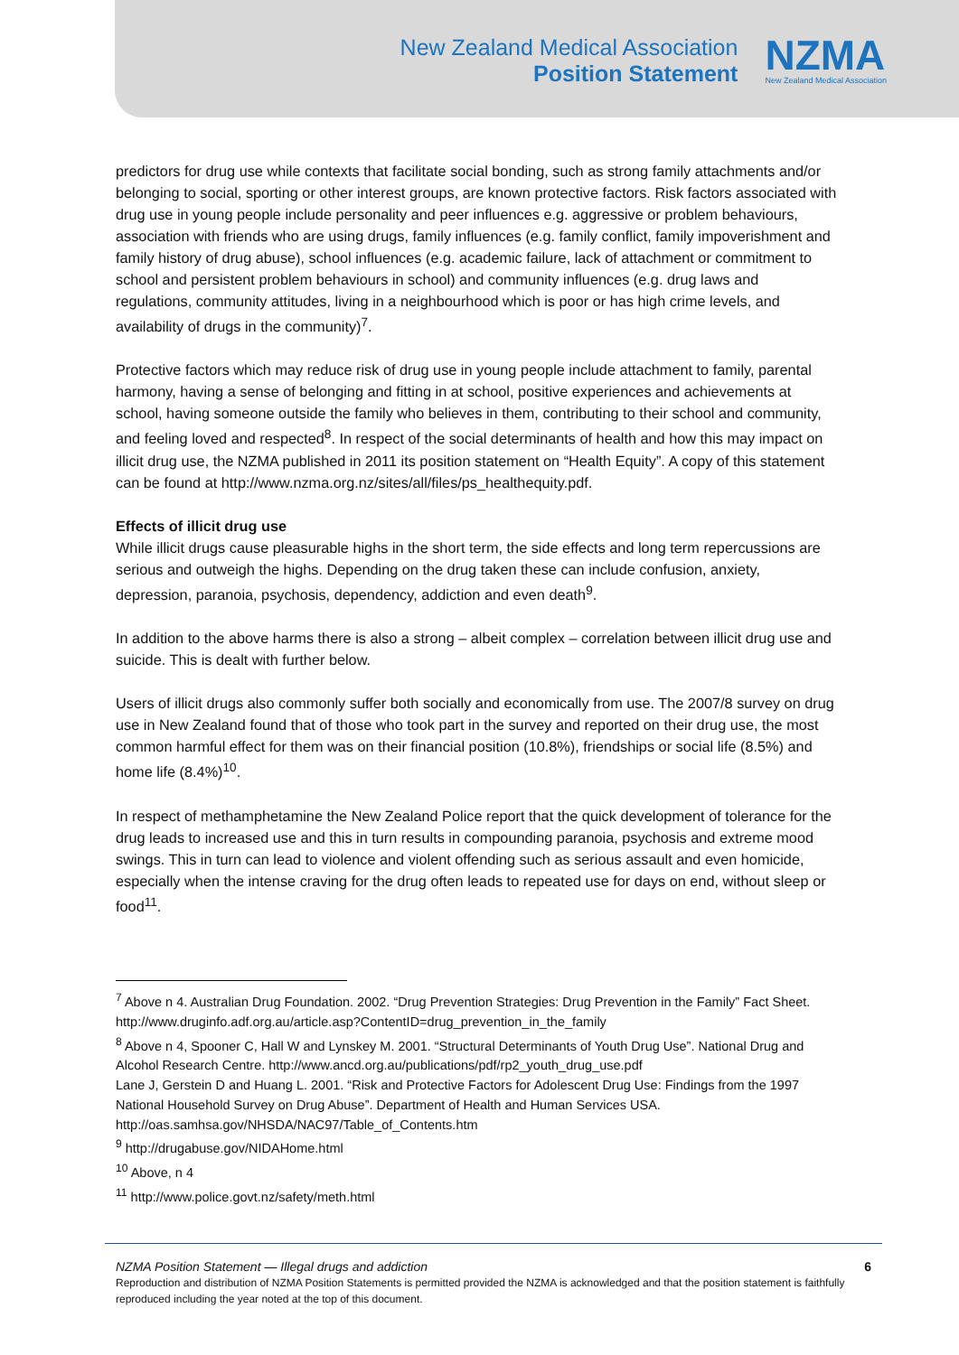New Zealand Medical Association
Position Statement
NZMA
New Zealand Medical Association
predictors for drug use while contexts that facilitate social bonding, such as strong family attachments and/or belonging to social, sporting or other interest groups, are known protective factors. Risk factors associated with drug use in young people include personality and peer influences e.g. aggressive or problem behaviours, association with friends who are using drugs, family influences (e.g. family conflict, family impoverishment and family history of drug abuse), school influences (e.g. academic failure, lack of attachment or commitment to school and persistent problem behaviours in school) and community influences (e.g. drug laws and regulations, community attitudes, living in a neighbourhood which is poor or has high crime levels, and availability of drugs in the community)<sup>7</sup>.
Protective factors which may reduce risk of drug use in young people include attachment to family, parental harmony, having a sense of belonging and fitting in at school, positive experiences and achievements at school, having someone outside the family who believes in them, contributing to their school and community, and feeling loved and respected<sup>8</sup>. In respect of the social determinants of health and how this may impact on illicit drug use, the NZMA published in 2011 its position statement on “Health Equity”. A copy of this statement can be found at http://www.nzma.org.nz/sites/all/files/ps_healthequity.pdf.
Effects of illicit drug use
While illicit drugs cause pleasurable highs in the short term, the side effects and long term repercussions are serious and outweigh the highs. Depending on the drug taken these can include confusion, anxiety, depression, paranoia, psychosis, dependency, addiction and even death<sup>9</sup>.
In addition to the above harms there is also a strong – albeit complex – correlation between illicit drug use and suicide. This is dealt with further below.
Users of illicit drugs also commonly suffer both socially and economically from use. The 2007/8 survey on drug use in New Zealand found that of those who took part in the survey and reported on their drug use, the most common harmful effect for them was on their financial position (10.8%), friendships or social life (8.5%) and home life (8.4%)<sup>10</sup>.
In respect of methamphetamine the New Zealand Police report that the quick development of tolerance for the drug leads to increased use and this in turn results in compounding paranoia, psychosis and extreme mood swings. This in turn can lead to violence and violent offending such as serious assault and even homicide, especially when the intense craving for the drug often leads to repeated use for days on end, without sleep or food<sup>11</sup>.
<sup>7</sup> Above n 4. Australian Drug Foundation. 2002. “Drug Prevention Strategies: Drug Prevention in the Family” Fact Sheet. http://www.druginfo.adf.org.au/article.asp?ContentID=drug_prevention_in_the_family
<sup>8</sup> Above n 4, Spooner C, Hall W and Lynskey M. 2001. “Structural Determinants of Youth Drug Use”. National Drug and Alcohol Research Centre. http://www.ancd.org.au/publications/pdf/rp2_youth_drug_use.pdf
Lane J, Gerstein D and Huang L. 2001. “Risk and Protective Factors for Adolescent Drug Use: Findings from the 1997 National Household Survey on Drug Abuse”. Department of Health and Human Services USA. http://oas.samhsa.gov/NHSDA/NAC97/Table_of_Contents.htm
<sup>9</sup> http://drugabuse.gov/NIDAHome.html
<sup>10</sup> Above, n 4
<sup>11</sup> http://www.police.govt.nz/safety/meth.html
NZMA Position Statement — Illegal drugs and addiction 6
Reproduction and distribution of NZMA Position Statements is permitted provided the NZMA is acknowledged and that the position statement is faithfully reproduced including the year noted at the top of this document.